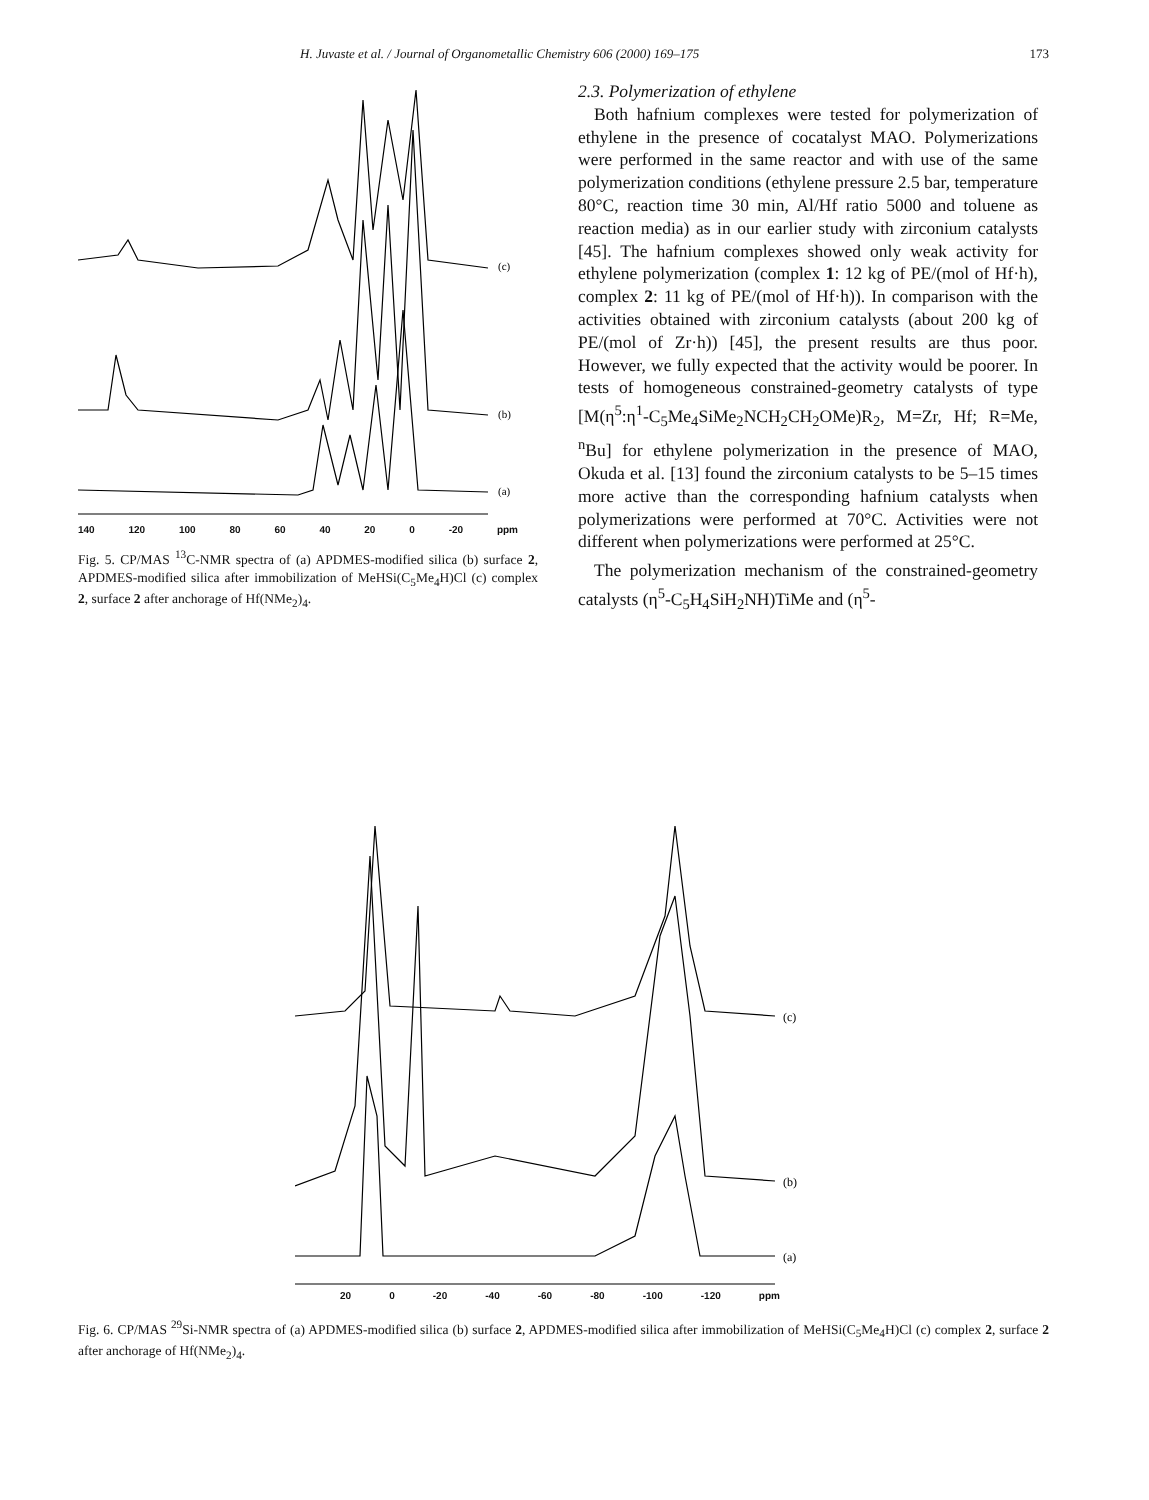H. Juvaste et al. / Journal of Organometallic Chemistry 606 (2000) 169–175 173
(c)
(b)
(a)
140 120 100 80 60 40 20 0 -20 ppm
Fig. 5. CP/MAS <sup>13</sup>C-NMR spectra of (a) APDMES-modified silica (b) surface 2, APDMES-modified silica after immobilization of MeHSi(C<sub>5</sub>Me<sub>4</sub>H)Cl (c) complex 2, surface 2 after anchorage of Hf(NMe<sub>2</sub>)<sub>4</sub>.
2.3. Polymerization of ethylene
Both hafnium complexes were tested for polymerization of ethylene in the presence of cocatalyst MAO. Polymerizations were performed in the same reactor and with use of the same polymerization conditions (ethylene pressure 2.5 bar, temperature 80°C, reaction time 30 min, Al/Hf ratio 5000 and toluene as reaction media) as in our earlier study with zirconium catalysts [45]. The hafnium complexes showed only weak activity for ethylene polymerization (complex 1: 12 kg of PE/(mol of Hf·h), complex 2: 11 kg of PE/(mol of Hf·h)). In comparison with the activities obtained with zirconium catalysts (about 200 kg of PE/(mol of Zr·h)) [45], the present results are thus poor. However, we fully expected that the activity would be poorer. In tests of homogeneous constrained-geometry catalysts of type [M(η<sup>5</sup>:η<sup>1</sup>-C<sub>5</sub>Me<sub>4</sub>SiMe<sub>2</sub>NCH<sub>2</sub>CH<sub>2</sub>OMe)R<sub>2</sub>, M=Zr, Hf; R=Me, <sup>n</sup>Bu] for ethylene polymerization in the presence of MAO, Okuda et al. [13] found the zirconium catalysts to be 5–15 times more active than the corresponding hafnium catalysts when polymerizations were performed at 70°C. Activities were not different when polymerizations were performed at 25°C.
The polymerization mechanism of the constrained-geometry catalysts (η<sup>5</sup>-C<sub>5</sub>H<sub>4</sub>SiH<sub>2</sub>NH)TiMe and (η<sup>5</sup>-
(c)
(b)
(a)
20 0 -20 -40 -60 -80 -100 -120 ppm
Fig. 6. CP/MAS <sup>29</sup>Si-NMR spectra of (a) APDMES-modified silica (b) surface 2, APDMES-modified silica after immobilization of MeHSi(C<sub>5</sub>Me<sub>4</sub>H)Cl (c) complex 2, surface 2 after anchorage of Hf(NMe<sub>2</sub>)<sub>4</sub>.